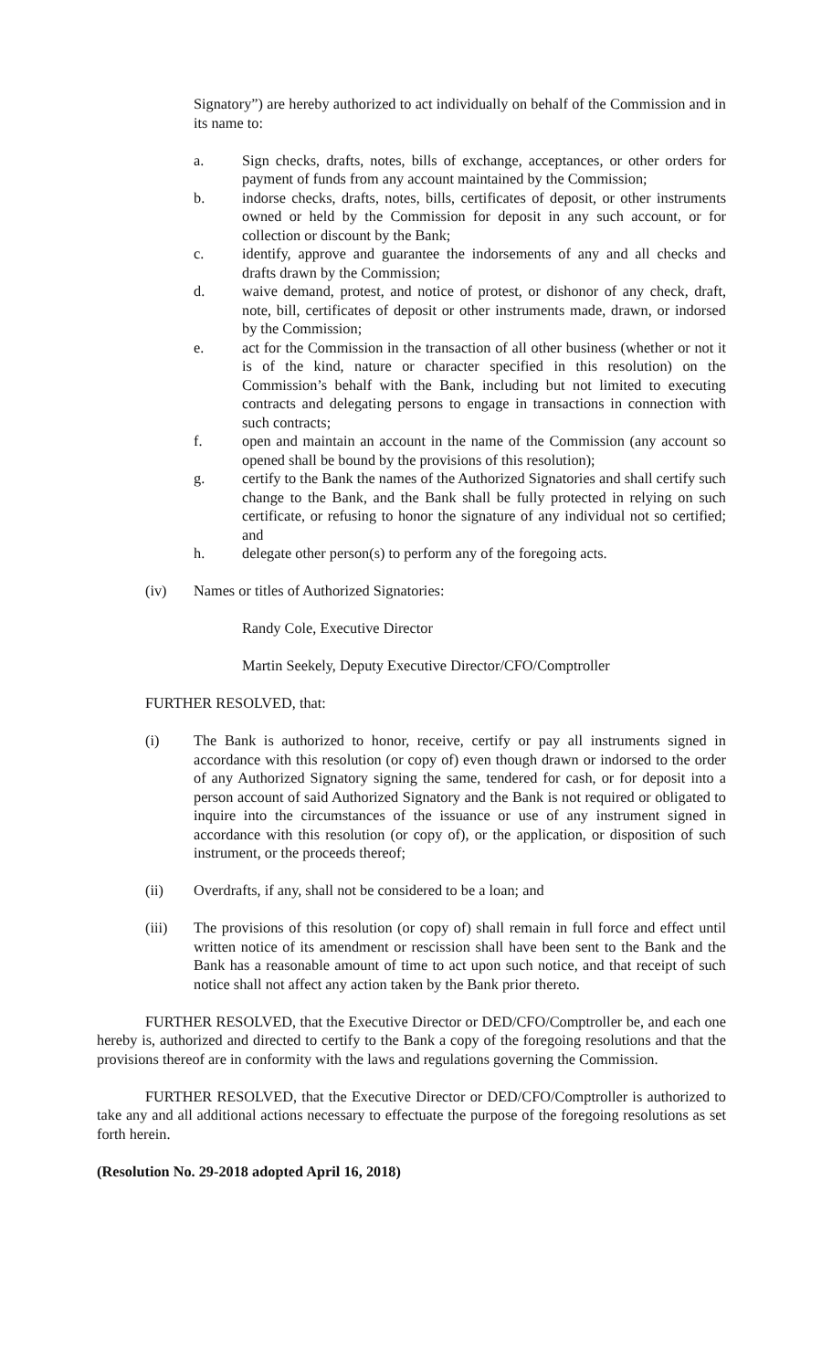Signatory”) are hereby authorized to act individually on behalf of the Commission and in its name to:
a. Sign checks, drafts, notes, bills of exchange, acceptances, or other orders for payment of funds from any account maintained by the Commission;
b. indorse checks, drafts, notes, bills, certificates of deposit, or other instruments owned or held by the Commission for deposit in any such account, or for collection or discount by the Bank;
c. identify, approve and guarantee the indorsements of any and all checks and drafts drawn by the Commission;
d. waive demand, protest, and notice of protest, or dishonor of any check, draft, note, bill, certificates of deposit or other instruments made, drawn, or indorsed by the Commission;
e. act for the Commission in the transaction of all other business (whether or not it is of the kind, nature or character specified in this resolution) on the Commission’s behalf with the Bank, including but not limited to executing contracts and delegating persons to engage in transactions in connection with such contracts;
f. open and maintain an account in the name of the Commission (any account so opened shall be bound by the provisions of this resolution);
g. certify to the Bank the names of the Authorized Signatories and shall certify such change to the Bank, and the Bank shall be fully protected in relying on such certificate, or refusing to honor the signature of any individual not so certified; and
h. delegate other person(s) to perform any of the foregoing acts.
(iv) Names or titles of Authorized Signatories:
Randy Cole, Executive Director
Martin Seekely, Deputy Executive Director/CFO/Comptroller
FURTHER RESOLVED, that:
(i) The Bank is authorized to honor, receive, certify or pay all instruments signed in accordance with this resolution (or copy of) even though drawn or indorsed to the order of any Authorized Signatory signing the same, tendered for cash, or for deposit into a person account of said Authorized Signatory and the Bank is not required or obligated to inquire into the circumstances of the issuance or use of any instrument signed in accordance with this resolution (or copy of), or the application, or disposition of such instrument, or the proceeds thereof;
(ii) Overdrafts, if any, shall not be considered to be a loan; and
(iii) The provisions of this resolution (or copy of) shall remain in full force and effect until written notice of its amendment or rescission shall have been sent to the Bank and the Bank has a reasonable amount of time to act upon such notice, and that receipt of such notice shall not affect any action taken by the Bank prior thereto.
FURTHER RESOLVED, that the Executive Director or DED/CFO/Comptroller be, and each one hereby is, authorized and directed to certify to the Bank a copy of the foregoing resolutions and that the provisions thereof are in conformity with the laws and regulations governing the Commission.
FURTHER RESOLVED, that the Executive Director or DED/CFO/Comptroller is authorized to take any and all additional actions necessary to effectuate the purpose of the foregoing resolutions as set forth herein.
(Resolution No. 29-2018 adopted April 16, 2018)